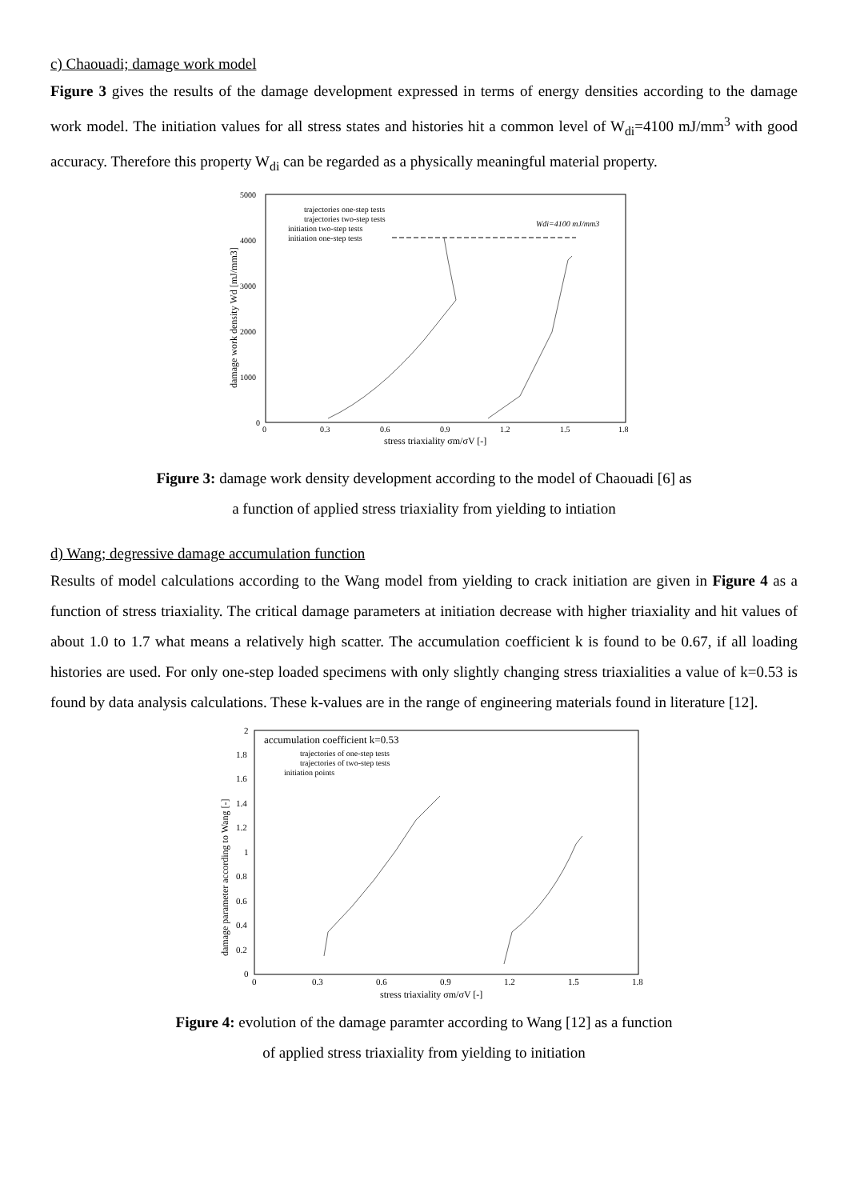c) Chaouadi; damage work model
Figure 3 gives the results of the damage development expressed in terms of energy densities according to the damage work model. The initiation values for all stress states and histories hit a common level of W<sub>di</sub>=4100 mJ/mm<sup>3</sup> with good accuracy. Therefore this property W<sub>di</sub> can be regarded as a physically meaningful material property.
5000
4000
3000
2000
1000
0
0
0.3
0.6
0.9
1.2
1.5
1.8
stress triaxiality σm/σV [-]
damage work density Wd [mJ/mm3]
trajectories one-step tests
trajectories two-step tests
initiation two-step tests
initiation one-step tests
Wdi=4100 mJ/mm3
Figure 3: damage work density development according to the model of Chaouadi [6] as
a function of applied stress triaxiality from yielding to intiation
d) Wang; degressive damage accumulation function
Results of model calculations according to the Wang model from yielding to crack initiation are given in Figure 4 as a function of stress triaxiality. The critical damage parameters at initiation decrease with higher triaxiality and hit values of about 1.0 to 1.7 what means a relatively high scatter. The accumulation coefficient k is found to be 0.67, if all loading histories are used. For only one-step loaded specimens with only slightly changing stress triaxialities a value of k=0.53 is found by data analysis calculations. These k-values are in the range of engineering materials found in literature [12].
2
1.8
1.6
1.4
1.2
1
0.8
0.6
0.4
0.2
0
0
0.3
0.6
0.9
1.2
1.5
1.8
stress triaxiality σm/σV [-]
damage parameter according to Wang [-]
accumulation coefficient k=0.53
trajectories of one-step tests
trajectories of two-step tests
initiation points
Figure 4: evolution of the damage paramter according to Wang [12] as a function
of applied stress triaxiality from yielding to initiation